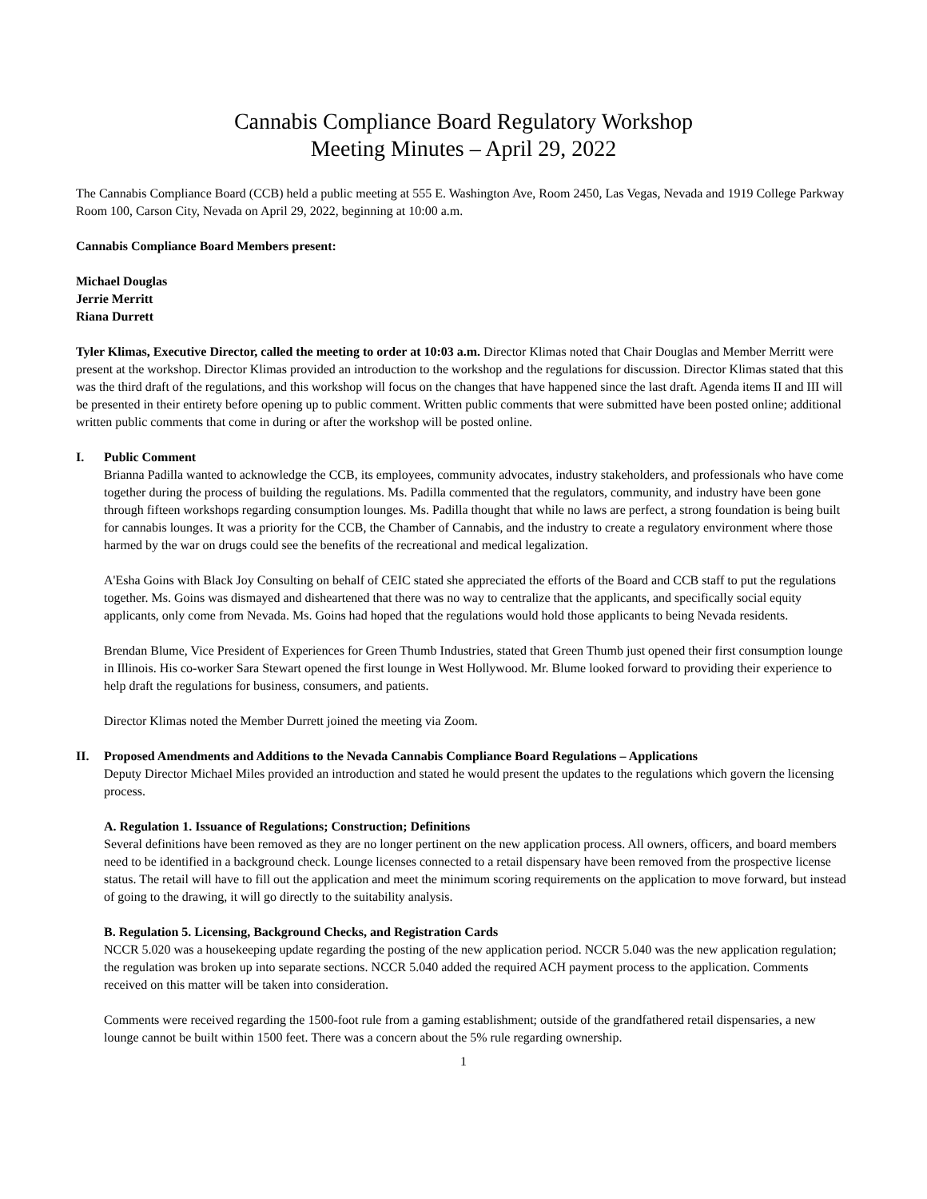Cannabis Compliance Board Regulatory Workshop
Meeting Minutes – April 29, 2022
The Cannabis Compliance Board (CCB) held a public meeting at 555 E. Washington Ave, Room 2450, Las Vegas, Nevada and 1919 College Parkway Room 100, Carson City, Nevada on April 29, 2022, beginning at 10:00 a.m.
Cannabis Compliance Board Members present:
Michael Douglas
Jerrie Merritt
Riana Durrett
Tyler Klimas, Executive Director, called the meeting to order at 10:03 a.m. Director Klimas noted that Chair Douglas and Member Merritt were present at the workshop. Director Klimas provided an introduction to the workshop and the regulations for discussion. Director Klimas stated that this was the third draft of the regulations, and this workshop will focus on the changes that have happened since the last draft. Agenda items II and III will be presented in their entirety before opening up to public comment. Written public comments that were submitted have been posted online; additional written public comments that come in during or after the workshop will be posted online.
I. Public Comment
Brianna Padilla wanted to acknowledge the CCB, its employees, community advocates, industry stakeholders, and professionals who have come together during the process of building the regulations. Ms. Padilla commented that the regulators, community, and industry have been gone through fifteen workshops regarding consumption lounges. Ms. Padilla thought that while no laws are perfect, a strong foundation is being built for cannabis lounges. It was a priority for the CCB, the Chamber of Cannabis, and the industry to create a regulatory environment where those harmed by the war on drugs could see the benefits of the recreational and medical legalization.
A'Esha Goins with Black Joy Consulting on behalf of CEIC stated she appreciated the efforts of the Board and CCB staff to put the regulations together. Ms. Goins was dismayed and disheartened that there was no way to centralize that the applicants, and specifically social equity applicants, only come from Nevada. Ms. Goins had hoped that the regulations would hold those applicants to being Nevada residents.
Brendan Blume, Vice President of Experiences for Green Thumb Industries, stated that Green Thumb just opened their first consumption lounge in Illinois. His co-worker Sara Stewart opened the first lounge in West Hollywood. Mr. Blume looked forward to providing their experience to help draft the regulations for business, consumers, and patients.
Director Klimas noted the Member Durrett joined the meeting via Zoom.
II. Proposed Amendments and Additions to the Nevada Cannabis Compliance Board Regulations – Applications
Deputy Director Michael Miles provided an introduction and stated he would present the updates to the regulations which govern the licensing process.
A. Regulation 1. Issuance of Regulations; Construction; Definitions
Several definitions have been removed as they are no longer pertinent on the new application process. All owners, officers, and board members need to be identified in a background check. Lounge licenses connected to a retail dispensary have been removed from the prospective license status. The retail will have to fill out the application and meet the minimum scoring requirements on the application to move forward, but instead of going to the drawing, it will go directly to the suitability analysis.
B. Regulation 5. Licensing, Background Checks, and Registration Cards
NCCR 5.020 was a housekeeping update regarding the posting of the new application period. NCCR 5.040 was the new application regulation; the regulation was broken up into separate sections. NCCR 5.040 added the required ACH payment process to the application. Comments received on this matter will be taken into consideration.
Comments were received regarding the 1500-foot rule from a gaming establishment; outside of the grandfathered retail dispensaries, a new lounge cannot be built within 1500 feet. There was a concern about the 5% rule regarding ownership.
1